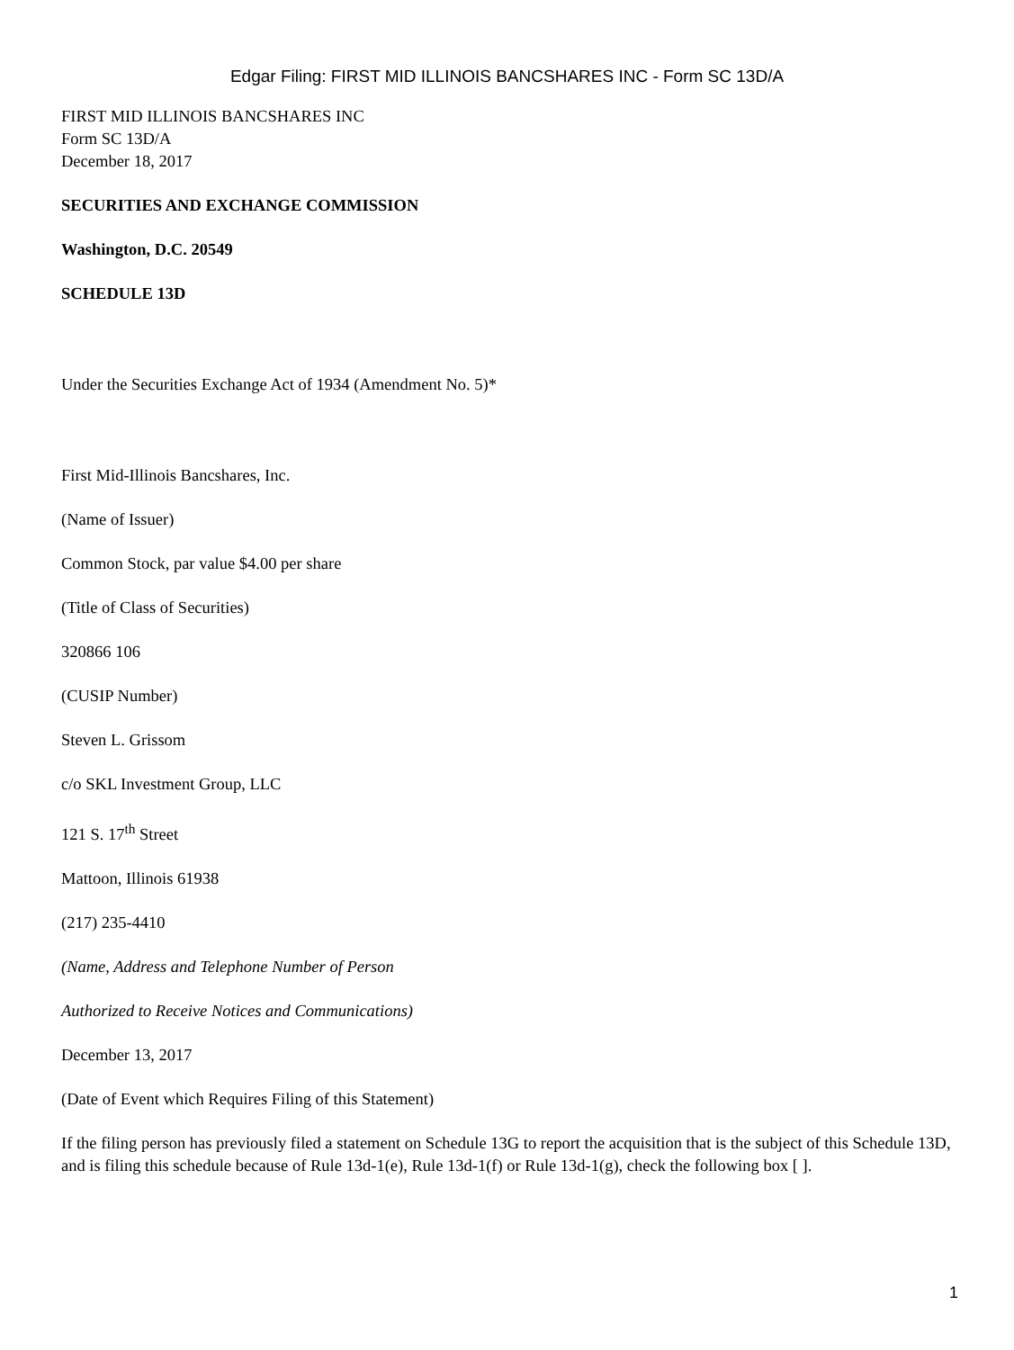Edgar Filing: FIRST MID ILLINOIS BANCSHARES INC - Form SC 13D/A
FIRST MID ILLINOIS BANCSHARES INC
Form SC 13D/A
December 18, 2017
SECURITIES AND EXCHANGE COMMISSION
Washington, D.C. 20549
SCHEDULE 13D
Under the Securities Exchange Act of 1934 (Amendment No. 5)*
First Mid-Illinois Bancshares, Inc.
(Name of Issuer)
Common Stock, par value $4.00 per share
(Title of Class of Securities)
320866 106
(CUSIP Number)
Steven L. Grissom
c/o SKL Investment Group, LLC
121 S. 17<sup>th</sup> Street
Mattoon, Illinois 61938
(217) 235-4410
(Name, Address and Telephone Number of Person
Authorized to Receive Notices and Communications)
December 13, 2017
(Date of Event which Requires Filing of this Statement)
If the filing person has previously filed a statement on Schedule 13G to report the acquisition that is the subject of this Schedule 13D, and is filing this schedule because of Rule 13d-1(e), Rule 13d-1(f) or Rule 13d-1(g), check the following box [ ].
1